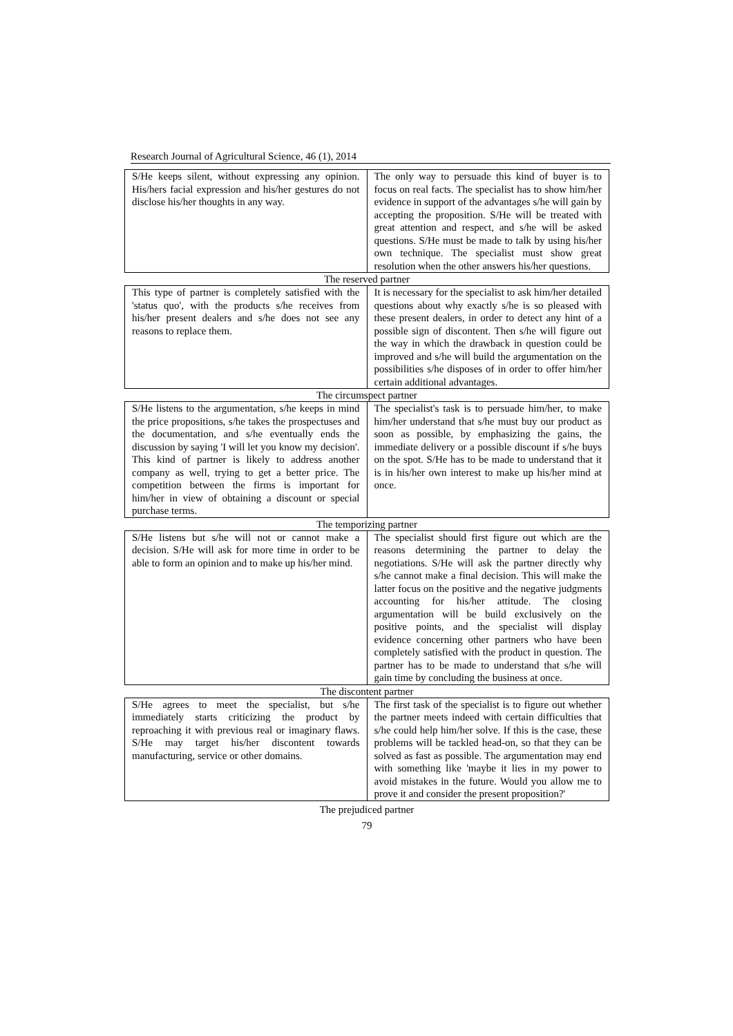Research Journal of Agricultural Science, 46 (1), 2014
| S/He keeps silent, without expressing any opinion. His/hers facial expression and his/her gestures do not disclose his/her thoughts in any way. | The only way to persuade this kind of buyer is to focus on real facts. The specialist has to show him/her evidence in support of the advantages s/he will gain by accepting the proposition. S/He will be treated with great attention and respect, and s/he will be asked questions. S/He must be made to talk by using his/her own technique. The specialist must show great resolution when the other answers his/her questions. |
The reserved partner
| This type of partner is completely satisfied with the 'status quo', with the products s/he receives from his/her present dealers and s/he does not see any reasons to replace them. | It is necessary for the specialist to ask him/her detailed questions about why exactly s/he is so pleased with these present dealers, in order to detect any hint of a possible sign of discontent. Then s/he will figure out the way in which the drawback in question could be improved and s/he will build the argumentation on the possibilities s/he disposes of in order to offer him/her certain additional advantages. |
The circumspect partner
| S/He listens to the argumentation, s/he keeps in mind the price propositions, s/he takes the prospectuses and the documentation, and s/he eventually ends the discussion by saying 'I will let you know my decision'. This kind of partner is likely to address another company as well, trying to get a better price. The competition between the firms is important for him/her in view of obtaining a discount or special purchase terms. | The specialist's task is to persuade him/her, to make him/her understand that s/he must buy our product as soon as possible, by emphasizing the gains, the immediate delivery or a possible discount if s/he buys on the spot. S/He has to be made to understand that it is in his/her own interest to make up his/her mind at once. |
The temporizing partner
| S/He listens but s/he will not or cannot make a decision. S/He will ask for more time in order to be able to form an opinion and to make up his/her mind. | The specialist should first figure out which are the reasons determining the partner to delay the negotiations. S/He will ask the partner directly why s/he cannot make a final decision. This will make the latter focus on the positive and the negative judgments accounting for his/her attitude. The closing argumentation will be build exclusively on the positive points, and the specialist will display evidence concerning other partners who have been completely satisfied with the product in question. The partner has to be made to understand that s/he will gain time by concluding the business at once. |
The discontent partner
| S/He agrees to meet the specialist, but s/he immediately starts criticizing the product by reproaching it with previous real or imaginary flaws. S/He may target his/her discontent towards manufacturing, service or other domains. | The first task of the specialist is to figure out whether the partner meets indeed with certain difficulties that s/he could help him/her solve. If this is the case, these problems will be tackled head-on, so that they can be solved as fast as possible. The argumentation may end with something like 'maybe it lies in my power to avoid mistakes in the future. Would you allow me to prove it and consider the present proposition?' |
The prejudiced partner
79